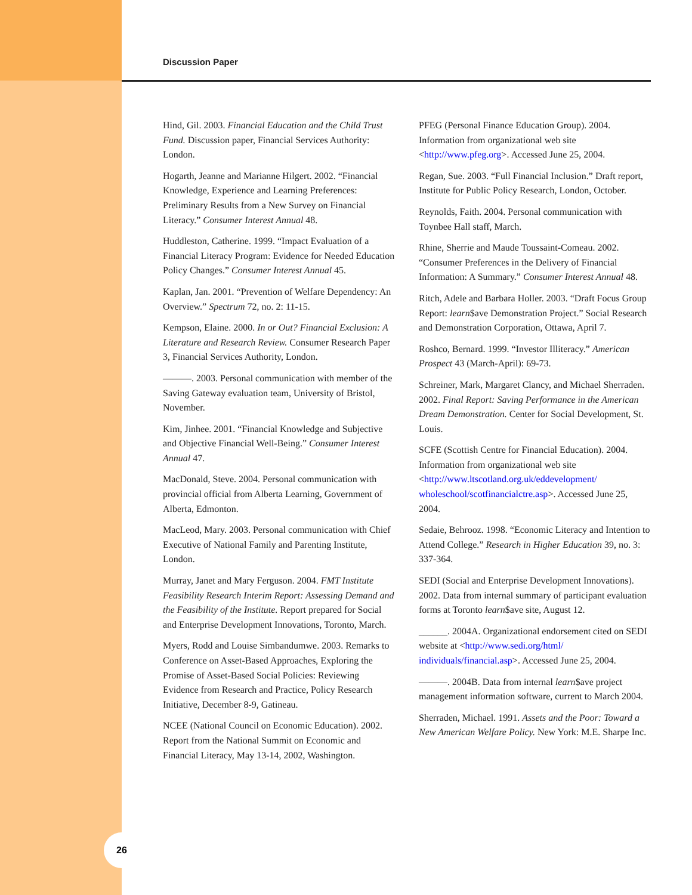Discussion Paper
Hind, Gil. 2003. Financial Education and the Child Trust Fund. Discussion paper, Financial Services Authority: London.
Hogarth, Jeanne and Marianne Hilgert. 2002. “Financial Knowledge, Experience and Learning Preferences: Preliminary Results from a New Survey on Financial Literacy.” Consumer Interest Annual 48.
Huddleston, Catherine. 1999. “Impact Evaluation of a Financial Literacy Program: Evidence for Needed Education Policy Changes.” Consumer Interest Annual 45.
Kaplan, Jan. 2001. “Prevention of Welfare Dependency: An Overview.” Spectrum 72, no. 2: 11-15.
Kempson, Elaine. 2000. In or Out? Financial Exclusion: A Literature and Research Review. Consumer Research Paper 3, Financial Services Authority, London.
———. 2003. Personal communication with member of the Saving Gateway evaluation team, University of Bristol, November.
Kim, Jinhee. 2001. “Financial Knowledge and Subjective and Objective Financial Well-Being.” Consumer Interest Annual 47.
MacDonald, Steve. 2004. Personal communication with provincial official from Alberta Learning, Government of Alberta, Edmonton.
MacLeod, Mary. 2003. Personal communication with Chief Executive of National Family and Parenting Institute, London.
Murray, Janet and Mary Ferguson. 2004. FMT Institute Feasibility Research Interim Report: Assessing Demand and the Feasibility of the Institute. Report prepared for Social and Enterprise Development Innovations, Toronto, March.
Myers, Rodd and Louise Simbandumwe. 2003. Remarks to Conference on Asset-Based Approaches, Exploring the Promise of Asset-Based Social Policies: Reviewing Evidence from Research and Practice, Policy Research Initiative, December 8-9, Gatineau.
NCEE (National Council on Economic Education). 2002. Report from the National Summit on Economic and Financial Literacy, May 13-14, 2002, Washington.
PFEG (Personal Finance Education Group). 2004. Information from organizational web site <http://www.pfeg.org>. Accessed June 25, 2004.
Regan, Sue. 2003. “Full Financial Inclusion.” Draft report, Institute for Public Policy Research, London, October.
Reynolds, Faith. 2004. Personal communication with Toynbee Hall staff, March.
Rhine, Sherrie and Maude Toussaint-Comeau. 2002. “Consumer Preferences in the Delivery of Financial Information: A Summary.” Consumer Interest Annual 48.
Ritch, Adele and Barbara Holler. 2003. “Draft Focus Group Report: learn$ave Demonstration Project.” Social Research and Demonstration Corporation, Ottawa, April 7.
Roshco, Bernard. 1999. “Investor Illiteracy.” American Prospect 43 (March-April): 69-73.
Schreiner, Mark, Margaret Clancy, and Michael Sherraden. 2002. Final Report: Saving Performance in the American Dream Demonstration. Center for Social Development, St. Louis.
SCFE (Scottish Centre for Financial Education). 2004. Information from organizational web site <http://www.ltscotland.org.uk/eddevelopment/ wholeschool/scotfinancialctre.asp>. Accessed June 25, 2004.
Sedaie, Behrooz. 1998. “Economic Literacy and Intention to Attend College.” Research in Higher Education 39, no. 3: 337-364.
SEDI (Social and Enterprise Development Innovations). 2002. Data from internal summary of participant evaluation forms at Toronto learn$ave site, August 12.
______. 2004A. Organizational endorsement cited on SEDI website at <http://www.sedi.org/html/ individuals/financial.asp>. Accessed June 25, 2004.
———. 2004B. Data from internal learn$ave project management information software, current to March 2004.
Sherraden, Michael. 1991. Assets and the Poor: Toward a New American Welfare Policy. New York: M.E. Sharpe Inc.
26